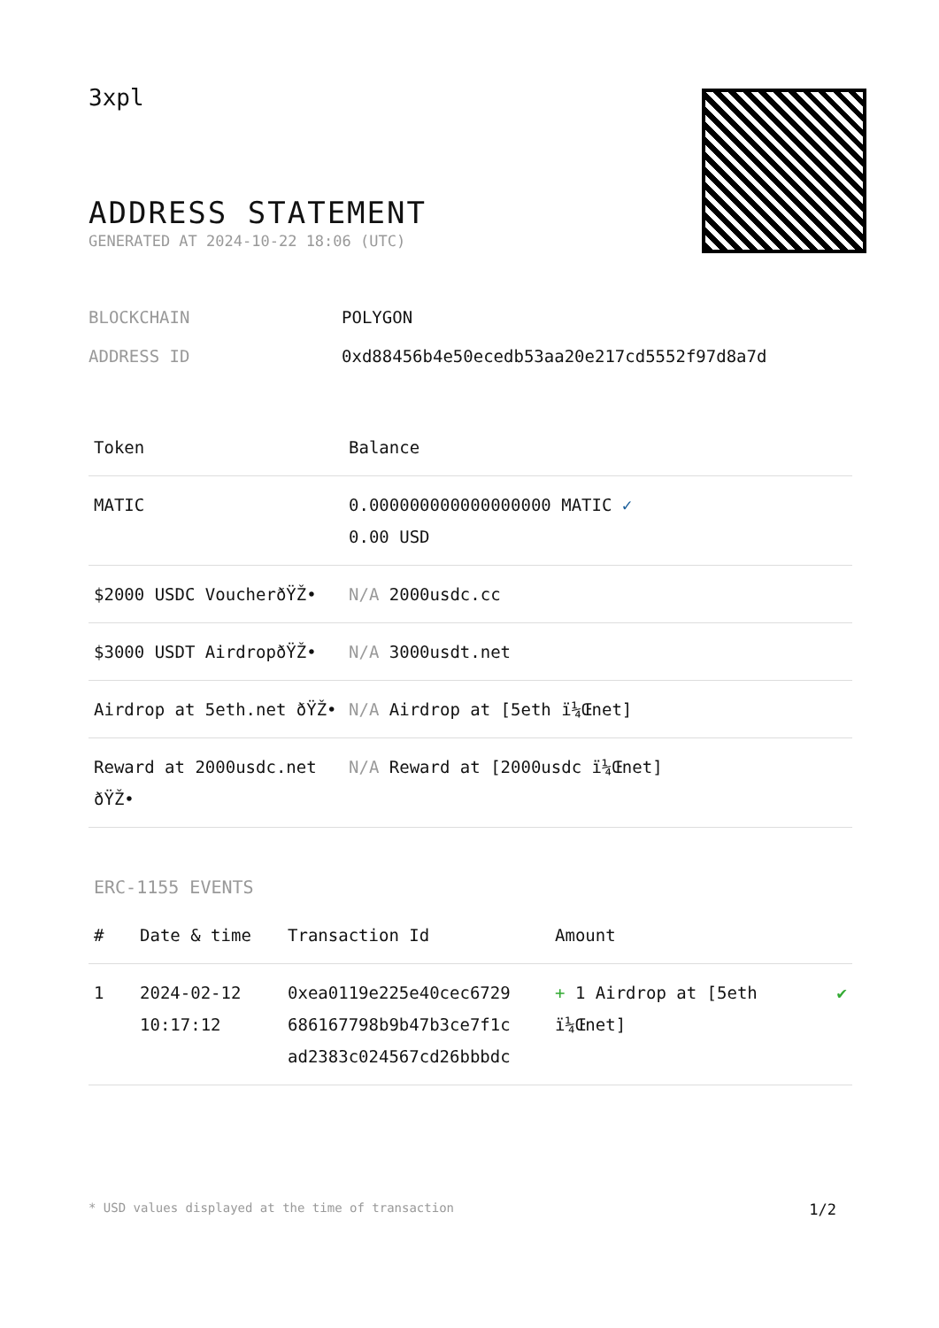3xpl
ADDRESS STATEMENT
GENERATED AT 2024-10-22 18:06 (UTC)
BLOCKCHAIN POLYGON
ADDRESS ID 0xd88456b4e50ecedb53aa20e217cd5552f97d8a7d
| Token | Balance |
| --- | --- |
| MATIC | 0.000000000000000000 MATIC ✓ 0.00 USD |
| $2000 USDC VoucherðŸŽ• | N/A 2000usdc.cc |
| $3000 USDT AirdropðŸŽ• | N/A 3000usdt.net |
| Airdrop at 5eth.net ðŸŽ• | N/A Airdrop at [5eth ï¼Œnet] |
| Reward at 2000usdc.net ðŸŽ• | N/A Reward at [2000usdc ï¼Œnet] |
ERC-1155 EVENTS
| # | Date & time | Transaction Id | Amount | |
| --- | --- | --- | --- | --- |
| 1 | 2024-02-12 10:17:12 | 0xea0119e225e40cec6729 686167798b9b47b3ce7f1c ad2383c024567cd26bbbdc | + 1 Airdrop at [5eth ï¼Œnet] | ✔ |
* USD values displayed at the time of transaction 1/2